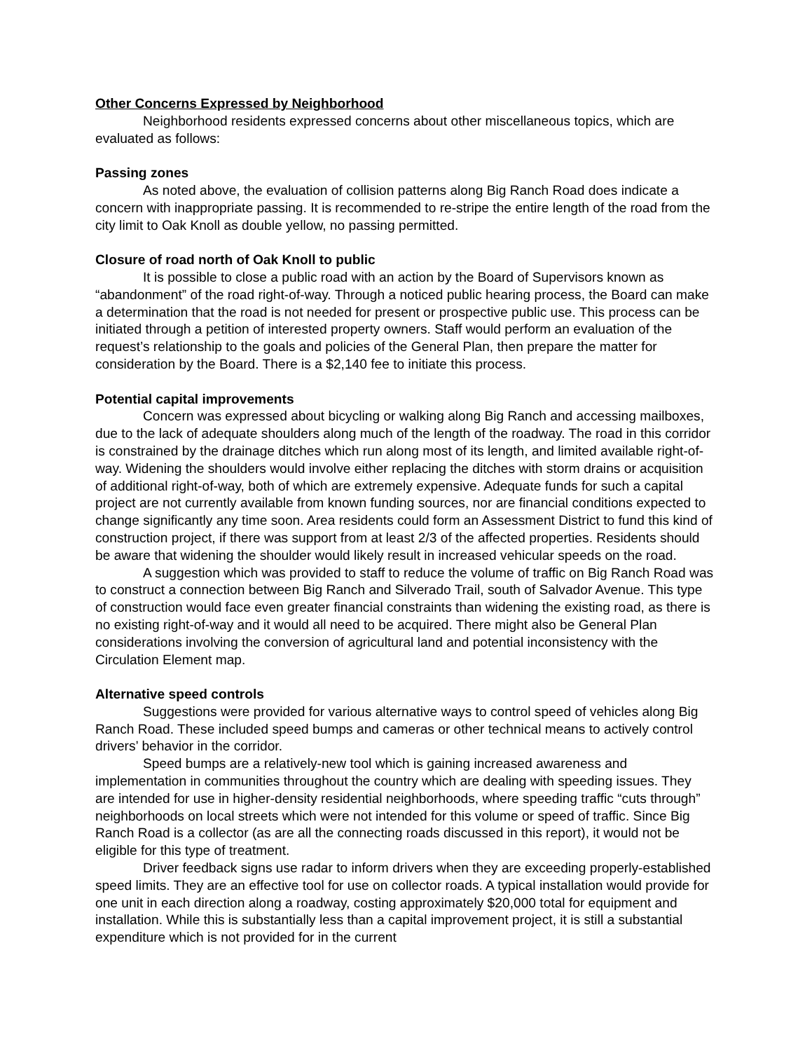Other Concerns Expressed by Neighborhood
Neighborhood residents expressed concerns about other miscellaneous topics, which are evaluated as follows:
Passing zones
As noted above, the evaluation of collision patterns along Big Ranch Road does indicate a concern with inappropriate passing. It is recommended to re-stripe the entire length of the road from the city limit to Oak Knoll as double yellow, no passing permitted.
Closure of road north of Oak Knoll to public
It is possible to close a public road with an action by the Board of Supervisors known as “abandonment” of the road right-of-way. Through a noticed public hearing process, the Board can make a determination that the road is not needed for present or prospective public use. This process can be initiated through a petition of interested property owners. Staff would perform an evaluation of the request’s relationship to the goals and policies of the General Plan, then prepare the matter for consideration by the Board. There is a $2,140 fee to initiate this process.
Potential capital improvements
Concern was expressed about bicycling or walking along Big Ranch and accessing mailboxes, due to the lack of adequate shoulders along much of the length of the roadway. The road in this corridor is constrained by the drainage ditches which run along most of its length, and limited available right-of-way. Widening the shoulders would involve either replacing the ditches with storm drains or acquisition of additional right-of-way, both of which are extremely expensive. Adequate funds for such a capital project are not currently available from known funding sources, nor are financial conditions expected to change significantly any time soon. Area residents could form an Assessment District to fund this kind of construction project, if there was support from at least 2/3 of the affected properties. Residents should be aware that widening the shoulder would likely result in increased vehicular speeds on the road.
A suggestion which was provided to staff to reduce the volume of traffic on Big Ranch Road was to construct a connection between Big Ranch and Silverado Trail, south of Salvador Avenue. This type of construction would face even greater financial constraints than widening the existing road, as there is no existing right-of-way and it would all need to be acquired. There might also be General Plan considerations involving the conversion of agricultural land and potential inconsistency with the Circulation Element map.
Alternative speed controls
Suggestions were provided for various alternative ways to control speed of vehicles along Big Ranch Road. These included speed bumps and cameras or other technical means to actively control drivers’ behavior in the corridor.
Speed bumps are a relatively-new tool which is gaining increased awareness and implementation in communities throughout the country which are dealing with speeding issues. They are intended for use in higher-density residential neighborhoods, where speeding traffic “cuts through” neighborhoods on local streets which were not intended for this volume or speed of traffic. Since Big Ranch Road is a collector (as are all the connecting roads discussed in this report), it would not be eligible for this type of treatment.
Driver feedback signs use radar to inform drivers when they are exceeding properly-established speed limits. They are an effective tool for use on collector roads. A typical installation would provide for one unit in each direction along a roadway, costing approximately $20,000 total for equipment and installation. While this is substantially less than a capital improvement project, it is still a substantial expenditure which is not provided for in the current